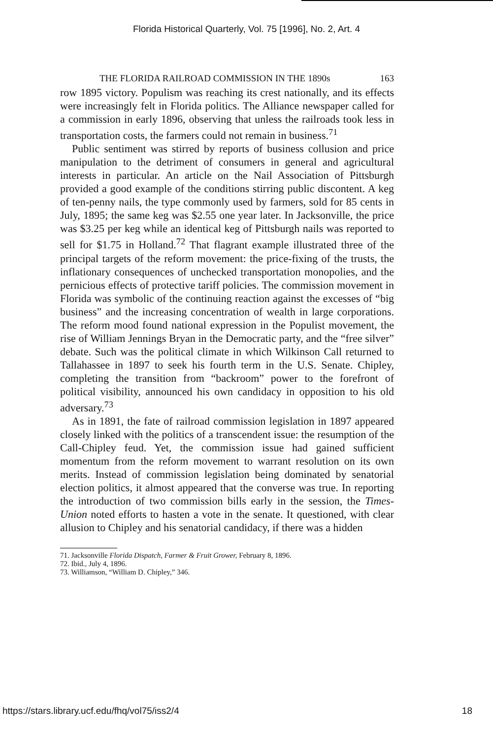Florida Historical Quarterly, Vol. 75 [1996], No. 2, Art. 4
THE FLORIDA RAILROAD COMMISSION IN THE 1890s 163
row 1895 victory. Populism was reaching its crest nationally, and its effects were increasingly felt in Florida politics. The Alliance newspaper called for a commission in early 1896, observing that unless the railroads took less in transportation costs, the farmers could not remain in business.<sup>71</sup>
Public sentiment was stirred by reports of business collusion and price manipulation to the detriment of consumers in general and agricultural interests in particular. An article on the Nail Association of Pittsburgh provided a good example of the conditions stirring public discontent. A keg of ten-penny nails, the type commonly used by farmers, sold for 85 cents in July, 1895; the same keg was $2.55 one year later. In Jacksonville, the price was $3.25 per keg while an identical keg of Pittsburgh nails was reported to sell for $1.75 in Holland.<sup>72</sup> That flagrant example illustrated three of the principal targets of the reform movement: the price-fixing of the trusts, the inflationary consequences of unchecked transportation monopolies, and the pernicious effects of protective tariff policies. The commission movement in Florida was symbolic of the continuing reaction against the excesses of “big business” and the increasing concentration of wealth in large corporations. The reform mood found national expression in the Populist movement, the rise of William Jennings Bryan in the Democratic party, and the “free silver” debate. Such was the political climate in which Wilkinson Call returned to Tallahassee in 1897 to seek his fourth term in the U.S. Senate. Chipley, completing the transition from “backroom” power to the forefront of political visibility, announced his own candidacy in opposition to his old adversary.<sup>73</sup>
As in 1891, the fate of railroad commission legislation in 1897 appeared closely linked with the politics of a transcendent issue: the resumption of the Call-Chipley feud. Yet, the commission issue had gained sufficient momentum from the reform movement to warrant resolution on its own merits. Instead of commission legislation being dominated by senatorial election politics, it almost appeared that the converse was true. In reporting the introduction of two commission bills early in the session, the Times-Union noted efforts to hasten a vote in the senate. It questioned, with clear allusion to Chipley and his senatorial candidacy, if there was a hidden
71. Jacksonville Florida Dispatch, Farmer & Fruit Grower, February 8, 1896.
72. Ibid., July 4, 1896.
73. Williamson, “William D. Chipley,” 346.
https://stars.library.ucf.edu/fhq/vol75/iss2/4 18